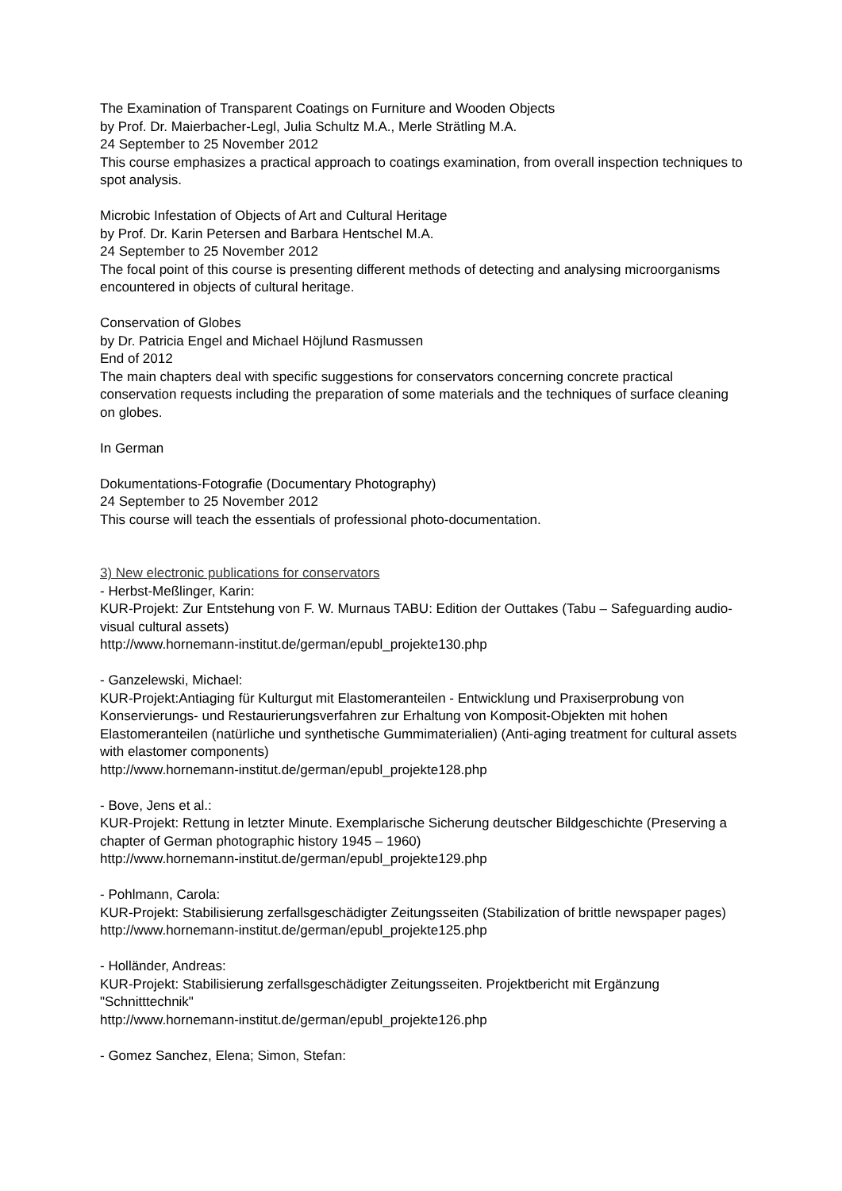The Examination of Transparent Coatings on Furniture and Wooden Objects
by Prof. Dr. Maierbacher-Legl, Julia Schultz M.A., Merle Strätling M.A.
24 September to 25 November 2012
This course emphasizes a practical approach to coatings examination, from overall inspection techniques to spot analysis.
Microbic Infestation of Objects of Art and Cultural Heritage
by Prof. Dr. Karin Petersen and Barbara Hentschel M.A.
24 September to 25 November 2012
The focal point of this course is presenting different methods of detecting and analysing microorganisms encountered in objects of cultural heritage.
Conservation of Globes
by Dr. Patricia Engel and Michael Höjlund Rasmussen
End of 2012
The main chapters deal with specific suggestions for conservators concerning concrete practical conservation requests including the preparation of some materials and the techniques of surface cleaning on globes.
In German
Dokumentations-Fotografie (Documentary Photography)
24 September to 25 November 2012
This course will teach the essentials of professional photo-documentation.
3) New electronic publications for conservators
- Herbst-Meßlinger, Karin:
KUR-Projekt: Zur Entstehung von F. W. Murnaus TABU: Edition der Outtakes (Tabu – Safeguarding audio-visual cultural assets)
http://www.hornemann-institut.de/german/epubl_projekte130.php
- Ganzelewski, Michael:
KUR-Projekt:Antiaging für Kulturgut mit Elastomeranteilen - Entwicklung und Praxiserprobung von Konservierungs- und Restaurierungsverfahren zur Erhaltung von Komposit-Objekten mit hohen Elastomeranteilen (natürliche und synthetische Gummimaterialien) (Anti-aging treatment for cultural assets with elastomer components)
http://www.hornemann-institut.de/german/epubl_projekte128.php
- Bove, Jens et al.:
KUR-Projekt: Rettung in letzter Minute. Exemplarische Sicherung deutscher Bildgeschichte (Preserving a chapter of German photographic history 1945 – 1960)
http://www.hornemann-institut.de/german/epubl_projekte129.php
- Pohlmann, Carola:
KUR-Projekt: Stabilisierung zerfallsgeschädigter Zeitungsseiten (Stabilization of brittle newspaper pages)
http://www.hornemann-institut.de/german/epubl_projekte125.php
- Holländer, Andreas:
KUR-Projekt: Stabilisierung zerfallsgeschädigter Zeitungsseiten. Projektbericht mit Ergänzung "Schnitttechnik"
http://www.hornemann-institut.de/german/epubl_projekte126.php
- Gomez Sanchez, Elena; Simon, Stefan: